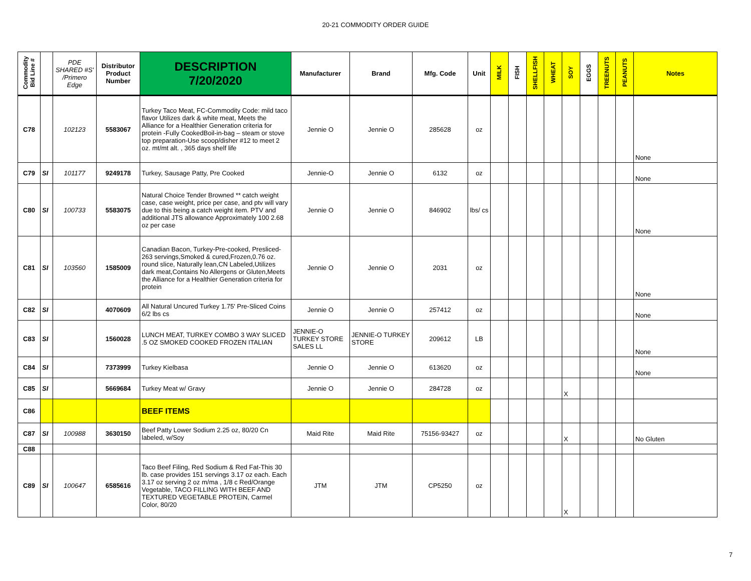20-21 COMMODITY ORDER GUIDE
| Commodity Bid Line # | | PDE SHARED #S' /Primero Edge | Distributor Product Number | DESCRIPTION 7/20/2020 | Manufacturer | Brand | Mfg. Code | Unit | MILK | FISH | SHELLFISH | WHEAT | SOY | EGGS | TREENUTS | PEANUTS | Notes |
| --- | --- | --- | --- | --- | --- | --- | --- | --- | --- | --- | --- | --- | --- | --- | --- | --- | --- |
| C78 | | 102123 | 5583067 | Turkey Taco Meat, FC-Commodity Code: mild taco flavor Utilizes dark & white meat, Meets the Alliance for a Healthier Generation criteria for protein -Fully CookedBoil-in-bag – steam or stove top preparation-Use scoop/disher #12 to meet 2 oz. mt/mt alt. , 365 days shelf life | Jennie O | Jennie O | 285628 | oz | | | | | | | | | None |
| C79 | SI | 101177 | 9249178 | Turkey, Sausage Patty, Pre Cooked | Jennie-O | Jennie O | 6132 | oz | | | | | | | | | None |
| C80 | SI | 100733 | 5583075 | Natural Choice Tender Browned ** catch weight case, case weight, price per case, and ptv will vary due to this being a catch weight item. PTV and additional JTS allowance Approximately 100 2.68 oz per case | Jennie O | Jennie O | 846902 | lbs/ cs | | | | | | | | | None |
| C81 | SI | 103560 | 1585009 | Canadian Bacon, Turkey-Pre-cooked, Presliced-263 servings,Smoked & cured,Frozen,0.76 oz. round slice, Naturally lean,CN Labeled,Utilizes dark meat,Contains No Allergens or Gluten,Meets the Alliance for a Healthier Generation criteria for protein | Jennie O | Jennie O | 2031 | oz | | | | | | | | | None |
| C82 | SI | | 4070609 | All Natural Uncured Turkey 1.75' Pre-Sliced Coins 6/2 lbs cs | Jennie O | Jennie O | 257412 | oz | | | | | | | | | None |
| C83 | SI | | 1560028 | LUNCH MEAT, TURKEY COMBO 3 WAY SLICED .5 OZ SMOKED COOKED FROZEN ITALIAN | JENNIE-O TURKEY STORE SALES LL | JENNIE-O TURKEY STORE | 209612 | LB | | | | | | | | | None |
| C84 | SI | | 7373999 | Turkey Kielbasa | Jennie O | Jennie O | 613620 | oz | | | | | | | | | None |
| C85 | SI | | 5669684 | Turkey Meat w/ Gravy | Jennie O | Jennie O | 284728 | oz | | | | | X | | | | |
| C86 | | | | BEEF ITEMS | | | | | | | | | | | | | |
| C87 | SI | 100988 | 3630150 | Beef Patty Lower Sodium 2.25 oz, 80/20 Cn labeled, w/Soy | Maid Rite | Maid Rite | 75156-93427 | oz | | | | | X | | | | No Gluten |
| C88 | | | | | | | | | | | | | | | | | |
| C89 | SI | 100647 | 6585616 | Taco Beef Filing, Red Sodium & Red Fat-This 30 lb. case provides 151 servings 3.17 oz each. Each 3.17 oz serving 2 oz m/ma , 1/8 c Red/Orange Vegetable, TACO FILLING WITH BEEF AND TEXTURED VEGETABLE PROTEIN, Carmel Color, 80/20 | JTM | JTM | CP5250 | oz | | | | | X | | | | |
7